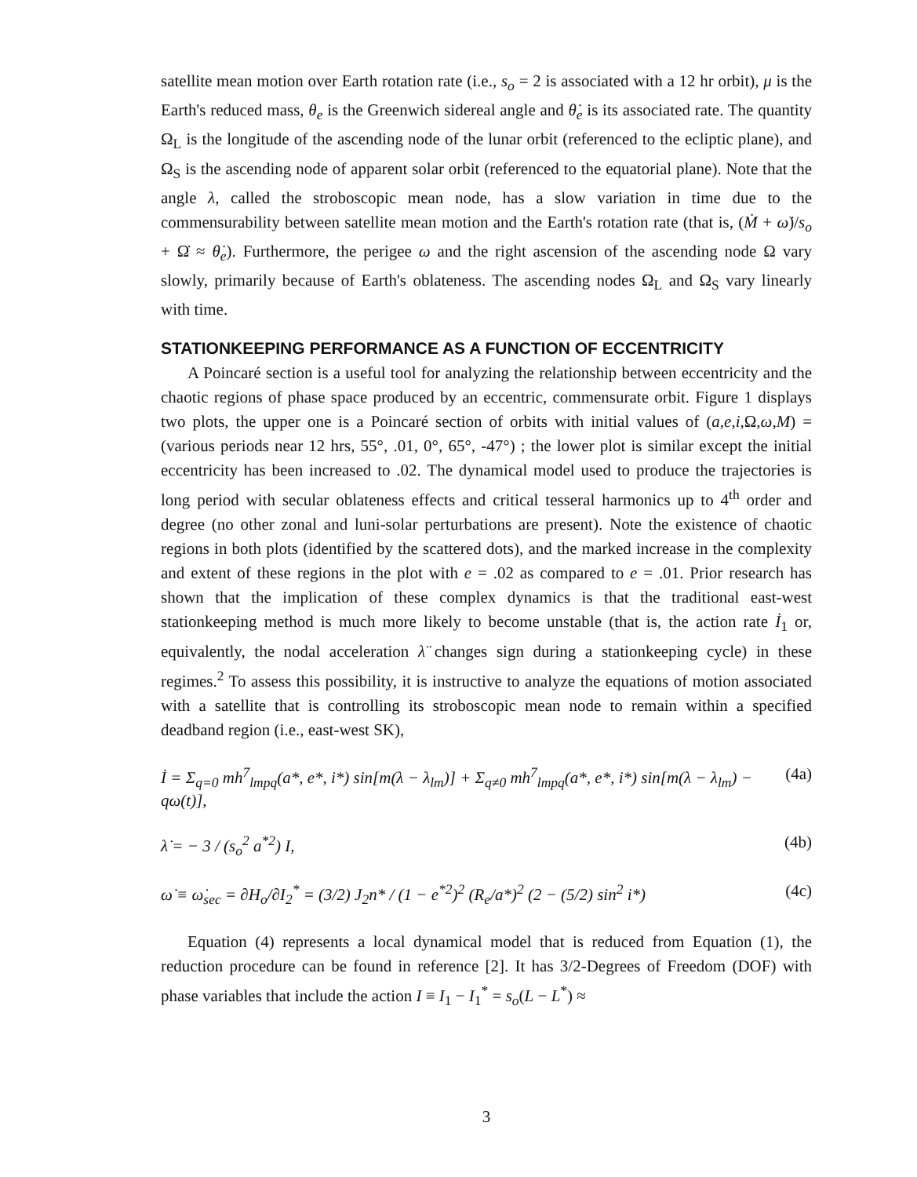satellite mean motion over Earth rotation rate (i.e., s<sub>o</sub> = 2 is associated with a 12 hr orbit), μ is the Earth's reduced mass, θ<sub>e</sub> is the Greenwich sidereal angle and θ̇<sub>e</sub> is its associated rate. The quantity Ω<sub>L</sub> is the longitude of the ascending node of the lunar orbit (referenced to the ecliptic plane), and Ω<sub>S</sub> is the ascending node of apparent solar orbit (referenced to the equatorial plane). Note that the angle λ, called the stroboscopic mean node, has a slow variation in time due to the commensurability between satellite mean motion and the Earth's rotation rate (that is, (Ṁ + ω̇)/s<sub>o</sub> + Ω̇ ≈ θ̇<sub>e</sub>). Furthermore, the perigee ω and the right ascension of the ascending node Ω vary slowly, primarily because of Earth's oblateness. The ascending nodes Ω<sub>L</sub> and Ω<sub>S</sub> vary linearly with time.
STATIONKEEPING PERFORMANCE AS A FUNCTION OF ECCENTRICITY
A Poincaré section is a useful tool for analyzing the relationship between eccentricity and the chaotic regions of phase space produced by an eccentric, commensurate orbit. Figure 1 displays two plots, the upper one is a Poincaré section of orbits with initial values of (a,e,i, Ω,ω,M) = (various periods near 12 hrs, 55°, .01, 0°, 65°, -47°) ; the lower plot is similar except the initial eccentricity has been increased to .02. The dynamical model used to produce the trajectories is long period with secular oblateness effects and critical tesseral harmonics up to 4<sup>th</sup> order and degree (no other zonal and luni-solar perturbations are present). Note the existence of chaotic regions in both plots (identified by the scattered dots), and the marked increase in the complexity and extent of these regions in the plot with e = .02 as compared to e = .01. Prior research has shown that the implication of these complex dynamics is that the traditional east-west stationkeeping method is much more likely to become unstable (that is, the action rate İ<sub>1</sub> or, equivalently, the nodal acceleration λ̈ changes sign during a stationkeeping cycle) in these regimes.<sup>2</sup> To assess this possibility, it is instructive to analyze the equations of motion associated with a satellite that is controlling its stroboscopic mean node to remain within a specified deadband region (i.e., east-west SK),
İ = Σ<sub>q=0</sub> mh<sup>7</sup><sub>lmpq</sub>(a*, e*, i*) sin[m(λ − λ<sub>lm</sub>)] + Σ<sub>q≠0</sub> mh<sup>7</sup><sub>lmpq</sub>(a*, e*, i*) sin[m(λ − λ<sub>lm</sub>) − qω(t)], (4a)
λ̇ = − 3 / (s<sub>o</sub><sup>2</sup> a<sup>*2</sup>) I, (4b)
ω̇ ≡ ω̇<sub>sec</sub> = ∂H<sub>o</sub>/∂I<sub>2</sub><sup>*</sup> = (3/2) J<sub>2</sub>n* / (1 − e<sup>*2</sup>)<sup>2</sup> (R<sub>e</sub>/a*)<sup>2</sup> (2 − (5/2) sin<sup>2</sup> i*) (4c)
Equation (4) represents a local dynamical model that is reduced from Equation (1), the reduction procedure can be found in reference [2]. It has 3/2-Degrees of Freedom (DOF) with phase variables that include the action I ≡ I<sub>1</sub> − I<sub>1</sub><sup>*</sup> = s<sub>o</sub>(L − L<sup>*</sup>) ≈
3